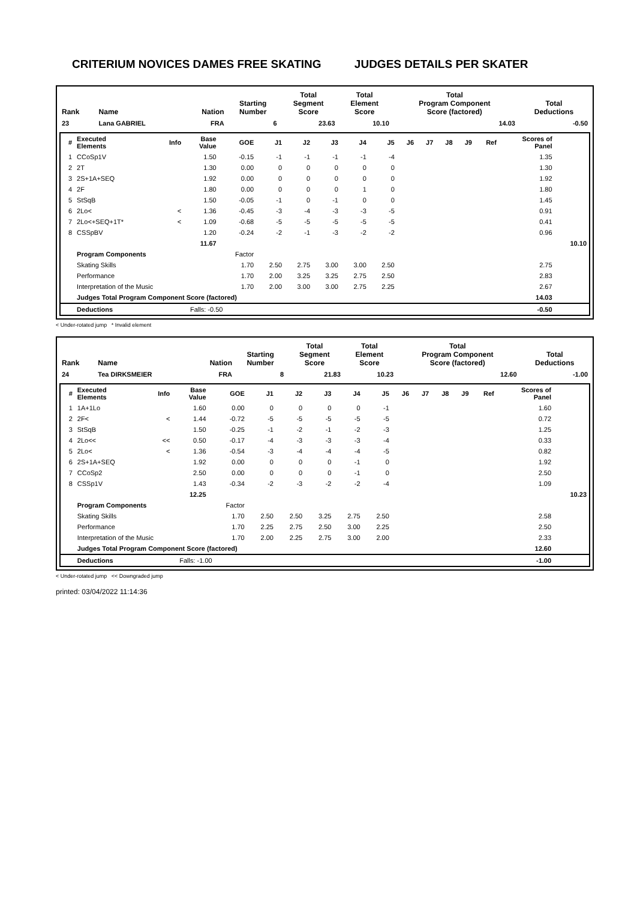CRITERIUM NOVICES DAMES FREE SKATING JUDGES DETAILS PER SKATER
| Rank | Name | Nation | Starting Number | Total Segment Score | Total Element Score | Total Program Component Score (factored) | Total Deductions |
| --- | --- | --- | --- | --- | --- | --- | --- |
| 23 | Lana GABRIEL | FRA | 6 | 23.63 | 10.10 | 14.03 | -0.50 |
| # | Executed Elements | Info | Base Value | GOE | J1 | J2 | J3 | J4 | J5 | J6 | J7 | J8 | J9 | Ref | Scores of Panel | |
| --- | --- | --- | --- | --- | --- | --- | --- | --- | --- | --- | --- | --- | --- | --- | --- | --- |
| 1 | CCoSp1V | | 1.50 | -0.15 | -1 | -1 | -1 | -1 | -4 | | | | | | 1.35 | |
| 2 | 2T | | 1.30 | 0.00 | 0 | 0 | 0 | 0 | 0 | | | | | | 1.30 | |
| 3 | 2S+1A+SEQ | | 1.92 | 0.00 | 0 | 0 | 0 | 0 | 0 | | | | | | 1.92 | |
| 4 | 2F | | 1.80 | 0.00 | 0 | 0 | 0 | 1 | 0 | | | | | | 1.80 | |
| 5 | StSqB | | 1.50 | -0.05 | -1 | 0 | -1 | 0 | 0 | | | | | | 1.45 | |
| 6 | 2Lo< | < | 1.36 | -0.45 | -3 | -4 | -3 | -3 | -5 | | | | | | 0.91 | |
| 7 | 2Lo<+SEQ+1T* | < | 1.09 | -0.68 | -5 | -5 | -5 | -5 | -5 | | | | | | 0.41 | |
| 8 | CSSpBV | | 1.20 | -0.24 | -2 | -1 | -3 | -2 | -2 | | | | | | 0.96 | |
| | | | 11.67 | | | | | | | | | | | | | 10.10 |
| | Program Components | | | Factor | | | | | | | | | | | | |
| | Skating Skills | | | 1.70 | 2.50 | 2.75 | 3.00 | 3.00 | 2.50 | | | | | | 2.75 | |
| | Performance | | | 1.70 | 2.00 | 3.25 | 3.25 | 2.75 | 2.50 | | | | | | 2.83 | |
| | Interpretation of the Music | | | 1.70 | 2.00 | 3.00 | 3.00 | 2.75 | 2.25 | | | | | | 2.67 | |
| | Judges Total Program Component Score (factored) | | | | | | | | | | | | | | 14.03 | |
| | Deductions | Falls: -0.50 | | | | | | | | | | | | | -0.50 | |
< Under-rotated jump * Invalid element
| Rank | Name | Nation | Starting Number | Total Segment Score | Total Element Score | Total Program Component Score (factored) | Total Deductions |
| --- | --- | --- | --- | --- | --- | --- | --- |
| 24 | Tea DIRKSMEIER | FRA | 8 | 21.83 | 10.23 | 12.60 | -1.00 |
| # | Executed Elements | Info | Base Value | GOE | J1 | J2 | J3 | J4 | J5 | J6 | J7 | J8 | J9 | Ref | Scores of Panel | |
| --- | --- | --- | --- | --- | --- | --- | --- | --- | --- | --- | --- | --- | --- | --- | --- | --- |
| 1 | 1A+1Lo | | 1.60 | 0.00 | 0 | 0 | 0 | 0 | -1 | | | | | | 1.60 | |
| 2 | 2F< | < | 1.44 | -0.72 | -5 | -5 | -5 | -5 | -5 | | | | | | 0.72 | |
| 3 | StSqB | | 1.50 | -0.25 | -1 | -2 | -1 | -2 | -3 | | | | | | 1.25 | |
| 4 | 2Lo<< | << | 0.50 | -0.17 | -4 | -3 | -3 | -3 | -4 | | | | | | 0.33 | |
| 5 | 2Lo< | < | 1.36 | -0.54 | -3 | -4 | -4 | -4 | -5 | | | | | | 0.82 | |
| 6 | 2S+1A+SEQ | | 1.92 | 0.00 | 0 | 0 | 0 | -1 | 0 | | | | | | 1.92 | |
| 7 | CCoSp2 | | 2.50 | 0.00 | 0 | 0 | 0 | -1 | 0 | | | | | | 2.50 | |
| 8 | CSSp1V | | 1.43 | -0.34 | -2 | -3 | -2 | -2 | -4 | | | | | | 1.09 | |
| | | | 12.25 | | | | | | | | | | | | | 10.23 |
| | Program Components | | | Factor | | | | | | | | | | | | |
| | Skating Skills | | | 1.70 | 2.50 | 2.50 | 3.25 | 2.75 | 2.50 | | | | | | 2.58 | |
| | Performance | | | 1.70 | 2.25 | 2.75 | 2.50 | 3.00 | 2.25 | | | | | | 2.50 | |
| | Interpretation of the Music | | | 1.70 | 2.00 | 2.25 | 2.75 | 3.00 | 2.00 | | | | | | 2.33 | |
| | Judges Total Program Component Score (factored) | | | | | | | | | | | | | | 12.60 | |
| | Deductions | Falls: -1.00 | | | | | | | | | | | | | -1.00 | |
< Under-rotated jump << Downgraded jump
printed: 03/04/2022 11:14:36